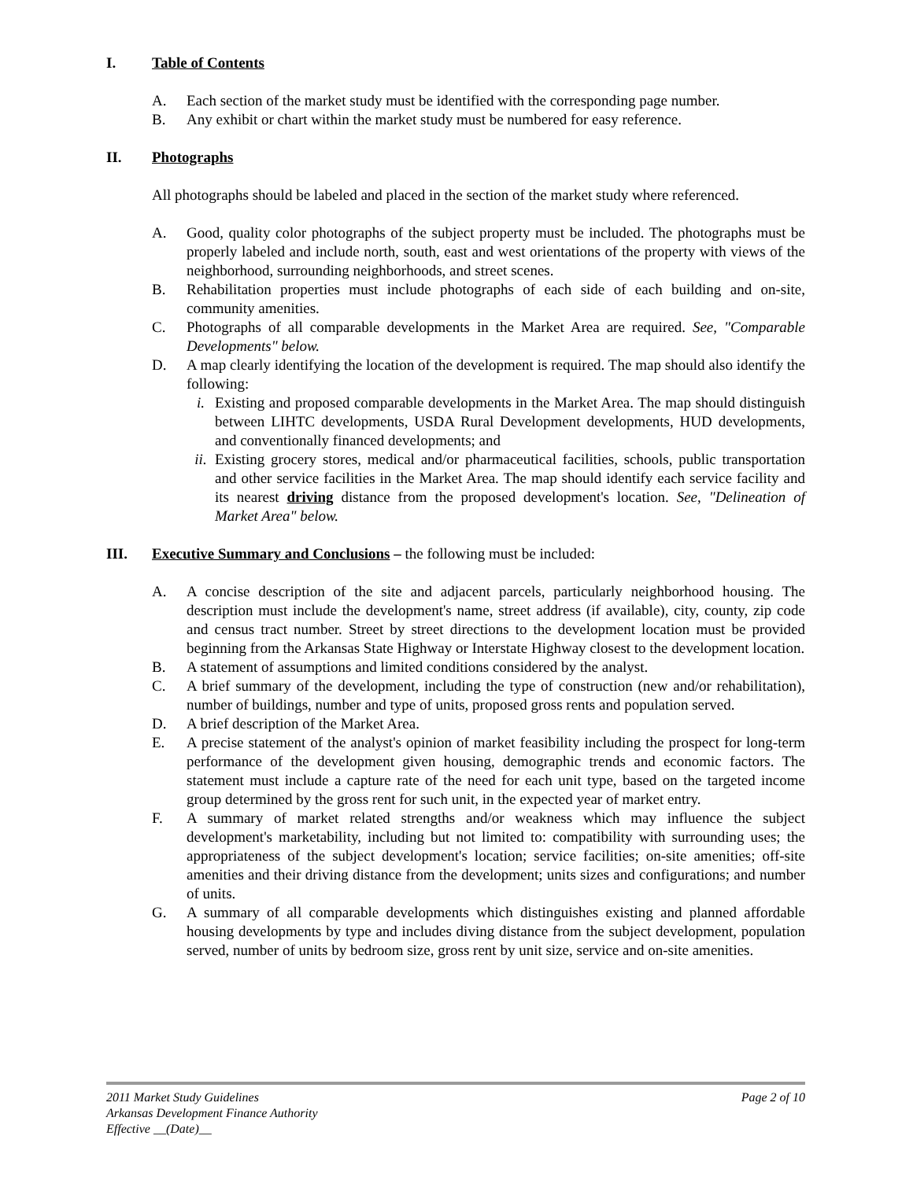I. Table of Contents
A. Each section of the market study must be identified with the corresponding page number.
B. Any exhibit or chart within the market study must be numbered for easy reference.
II. Photographs
All photographs should be labeled and placed in the section of the market study where referenced.
A. Good, quality color photographs of the subject property must be included. The photographs must be properly labeled and include north, south, east and west orientations of the property with views of the neighborhood, surrounding neighborhoods, and street scenes.
B. Rehabilitation properties must include photographs of each side of each building and on-site, community amenities.
C. Photographs of all comparable developments in the Market Area are required. See, "Comparable Developments" below.
D. A map clearly identifying the location of the development is required. The map should also identify the following:
i. Existing and proposed comparable developments in the Market Area. The map should distinguish between LIHTC developments, USDA Rural Development developments, HUD developments, and conventionally financed developments; and
ii. Existing grocery stores, medical and/or pharmaceutical facilities, schools, public transportation and other service facilities in the Market Area. The map should identify each service facility and its nearest driving distance from the proposed development's location. See, "Delineation of Market Area" below.
III. Executive Summary and Conclusions – the following must be included:
A. A concise description of the site and adjacent parcels, particularly neighborhood housing. The description must include the development's name, street address (if available), city, county, zip code and census tract number. Street by street directions to the development location must be provided beginning from the Arkansas State Highway or Interstate Highway closest to the development location.
B. A statement of assumptions and limited conditions considered by the analyst.
C. A brief summary of the development, including the type of construction (new and/or rehabilitation), number of buildings, number and type of units, proposed gross rents and population served.
D. A brief description of the Market Area.
E. A precise statement of the analyst's opinion of market feasibility including the prospect for long-term performance of the development given housing, demographic trends and economic factors. The statement must include a capture rate of the need for each unit type, based on the targeted income group determined by the gross rent for such unit, in the expected year of market entry.
F. A summary of market related strengths and/or weakness which may influence the subject development's marketability, including but not limited to: compatibility with surrounding uses; the appropriateness of the subject development's location; service facilities; on-site amenities; off-site amenities and their driving distance from the development; units sizes and configurations; and number of units.
G. A summary of all comparable developments which distinguishes existing and planned affordable housing developments by type and includes diving distance from the subject development, population served, number of units by bedroom size, gross rent by unit size, service and on-site amenities.
Page 2 of 10 2011 Market Study Guidelines
Arkansas Development Finance Authority
Effective __(Date)__